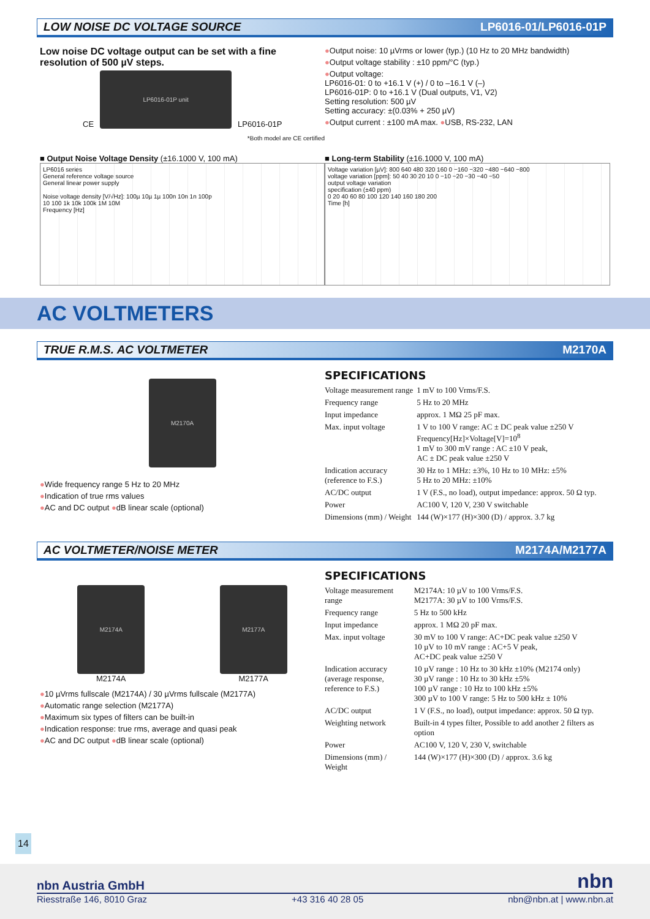LOW NOISE DC VOLTAGE SOURCE LP6016-01/LP6016-01P
Low noise DC voltage output can be set with a fine resolution of 500 µV steps.
CE
LP6016-01P unit
LP6016-01P
*Both model are CE certified
●Output noise: 10 µVrms or lower (typ.) (10 Hz to 20 MHz bandwidth)
●Output voltage stability : ±10 ppm/°C (typ.)
●Output voltage:
LP6016-01: 0 to +16.1 V (+) / 0 to –16.1 V (–)
LP6016-01P: 0 to +16.1 V (Dual outputs, V1, V2)
Setting resolution: 500 µV
Setting accuracy: ±(0.03% + 250 µV)
●Output current : ±100 mA max. ●USB, RS-232, LAN
■ Output Noise Voltage Density (±16.1000 V, 100 mA)
LP6016 series
General reference voltage source
General linear power supply
Noise voltage density [V/√Hz]: 100µ 10µ 1µ 100n 10n 1n 100p
10 100 1k 10k 100k 1M 10M
Frequency [Hz]
■ Long-term Stability (±16.1000 V, 100 mA)
Voltage variation [µV]: 800 640 480 320 160 0 −160 −320 −480 −640 −800
voltage variation [ppm]: 50 40 30 20 10 0 −10 −20 −30 −40 −50
output voltage variation
specification (±40 ppm)
0 20 40 60 80 100 120 140 160 180 200
Time [h]
AC VOLTMETERS
TRUE R.M.S. AC VOLTMETER M2170A
M2170A
●Wide frequency range 5 Hz to 20 MHz
●Indication of true rms values
●AC and DC output ●dB linear scale (optional)
SPECIFICATIONS
| Voltage measurement range | 1 mV to 100 Vrms/F.S. |
| Frequency range | 5 Hz to 20 MHz |
| Input impedance | approx. 1 MΩ 25 pF max. |
| Max. input voltage | 1 V to 100 V range: AC ± DC peak value ±250 V Frequency[Hz]×Voltage[V]=10<sup>8</sup> 1 mV to 300 mV range : AC ±10 V peak, AC ± DC peak value ±250 V |
| Indication accuracy (reference to F.S.) | 30 Hz to 1 MHz: ±3%, 10 Hz to 10 MHz: ±5% 5 Hz to 20 MHz: ±10% |
| AC/DC output | 1 V (F.S., no load), output impedance: approx. 50 Ω typ. |
| Power | AC100 V, 120 V, 230 V switchable |
| Dimensions (mm) / Weight | 144 (W)×177 (H)×300 (D) / approx. 3.7 kg |
AC VOLTMETER/NOISE METER M2174A/M2177A
M2174A
M2174A
M2177A
M2177A
●10 µVrms fullscale (M2174A) / 30 µVrms fullscale (M2177A)
●Automatic range selection (M2177A)
●Maximum six types of filters can be built-in
●Indication response: true rms, average and quasi peak
●AC and DC output ●dB linear scale (optional)
SPECIFICATIONS
| Voltage measurement range | M2174A: 10 µV to 100 Vrms/F.S. M2177A: 30 µV to 100 Vrms/F.S. |
| Frequency range | 5 Hz to 500 kHz |
| Input impedance | approx. 1 MΩ 20 pF max. |
| Max. input voltage | 30 mV to 100 V range: AC+DC peak value ±250 V 10 µV to 10 mV range : AC+5 V peak, AC+DC peak value ±250 V |
| Indication accuracy (average response, reference to F.S.) | 10 µV range : 10 Hz to 30 kHz ±10% (M2174 only) 30 µV range : 10 Hz to 30 kHz ±5% 100 µV range : 10 Hz to 100 kHz ±5% 300 µV to 100 V range: 5 Hz to 500 kHz ± 10% |
| AC/DC output | 1 V (F.S., no load), output impedance: approx. 50 Ω typ. |
| Weighting network | Built-in 4 types filter, Possible to add another 2 filters as option |
| Power | AC100 V, 120 V, 230 V, switchable |
| Dimensions (mm) / Weight | 144 (W)×177 (H)×300 (D) / approx. 3.6 kg |
14
nbn Austria GmbH nbn
Riesstraße 146, 8010 Graz +43 316 40 28 05 nbn@nbn.at | www.nbn.at